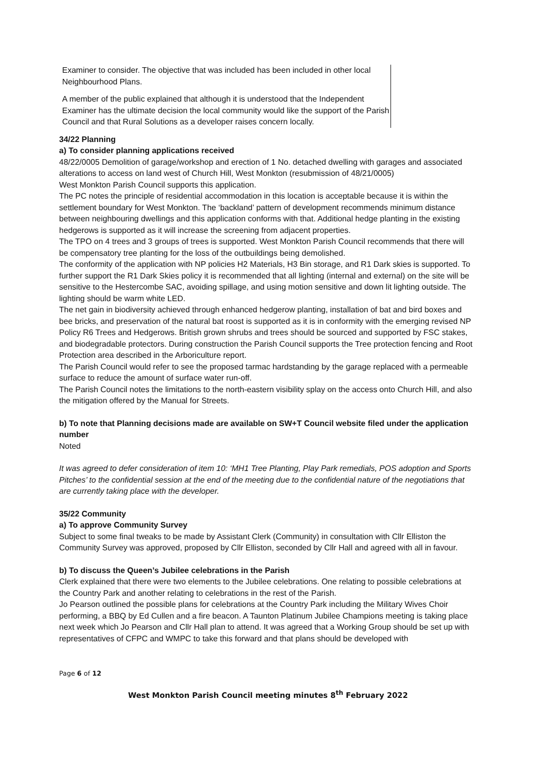Examiner to consider. The objective that was included has been included in other local Neighbourhood Plans.
A member of the public explained that although it is understood that the Independent Examiner has the ultimate decision the local community would like the support of the Parish Council and that Rural Solutions as a developer raises concern locally.
34/22 Planning
a) To consider planning applications received
48/22/0005 Demolition of garage/workshop and erection of 1 No. detached dwelling with garages and associated alterations to access on land west of Church Hill, West Monkton (resubmission of 48/21/0005)
West Monkton Parish Council supports this application.
The PC notes the principle of residential accommodation in this location is acceptable because it is within the settlement boundary for West Monkton. The ‘backland’ pattern of development recommends minimum distance between neighbouring dwellings and this application conforms with that. Additional hedge planting in the existing hedgerows is supported as it will increase the screening from adjacent properties.
The TPO on 4 trees and 3 groups of trees is supported. West Monkton Parish Council recommends that there will be compensatory tree planting for the loss of the outbuildings being demolished.
The conformity of the application with NP policies H2 Materials, H3 Bin storage, and R1 Dark skies is supported. To further support the R1 Dark Skies policy it is recommended that all lighting (internal and external) on the site will be sensitive to the Hestercombe SAC, avoiding spillage, and using motion sensitive and down lit lighting outside. The lighting should be warm white LED.
The net gain in biodiversity achieved through enhanced hedgerow planting, installation of bat and bird boxes and bee bricks, and preservation of the natural bat roost is supported as it is in conformity with the emerging revised NP Policy R6 Trees and Hedgerows. British grown shrubs and trees should be sourced and supported by FSC stakes, and biodegradable protectors. During construction the Parish Council supports the Tree protection fencing and Root Protection area described in the Arboriculture report.
The Parish Council would refer to see the proposed tarmac hardstanding by the garage replaced with a permeable surface to reduce the amount of surface water run-off.
The Parish Council notes the limitations to the north-eastern visibility splay on the access onto Church Hill, and also the mitigation offered by the Manual for Streets.
b) To note that Planning decisions made are available on SW+T Council website filed under the application number
Noted
It was agreed to defer consideration of item 10: ‘MH1 Tree Planting, Play Park remedials, POS adoption and Sports Pitches’ to the confidential session at the end of the meeting due to the confidential nature of the negotiations that are currently taking place with the developer.
35/22 Community
a) To approve Community Survey
Subject to some final tweaks to be made by Assistant Clerk (Community) in consultation with Cllr Elliston the Community Survey was approved, proposed by Cllr Elliston, seconded by Cllr Hall and agreed with all in favour.
b) To discuss the Queen’s Jubilee celebrations in the Parish
Clerk explained that there were two elements to the Jubilee celebrations. One relating to possible celebrations at the Country Park and another relating to celebrations in the rest of the Parish.
Jo Pearson outlined the possible plans for celebrations at the Country Park including the Military Wives Choir performing, a BBQ by Ed Cullen and a fire beacon. A Taunton Platinum Jubilee Champions meeting is taking place next week which Jo Pearson and Cllr Hall plan to attend. It was agreed that a Working Group should be set up with representatives of CFPC and WMPC to take this forward and that plans should be developed with
Page 6 of 12
West Monkton Parish Council meeting minutes 8<sup>th</sup> February 2022